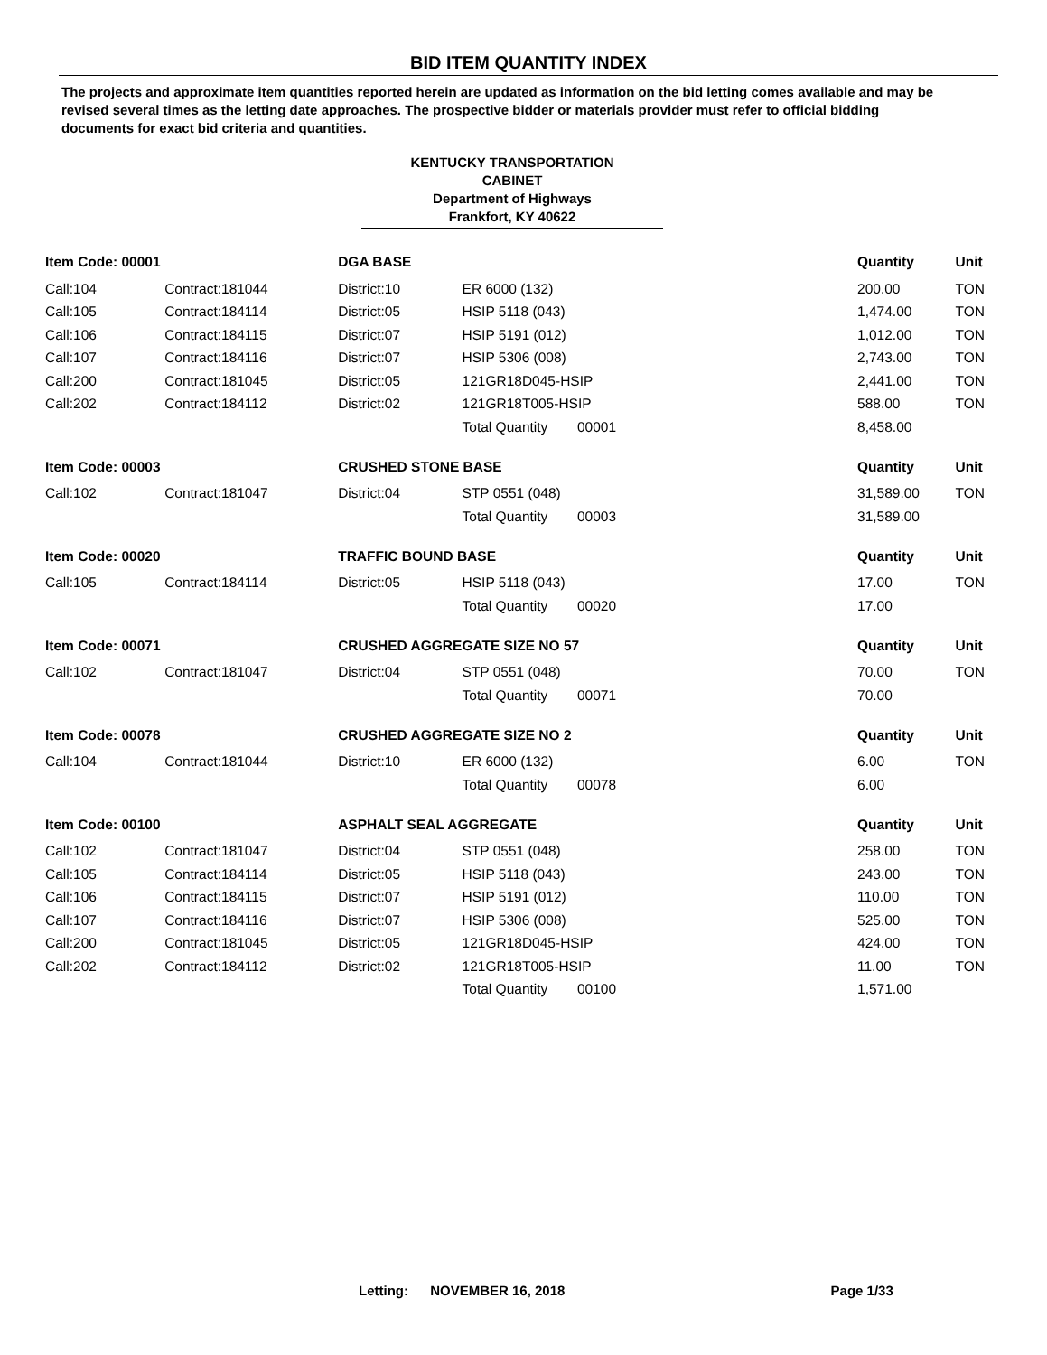BID ITEM QUANTITY INDEX
The projects and approximate item quantities reported herein are updated as information on the bid letting comes available and may be revised several times as the letting date approaches. The prospective bidder or materials provider must refer to official bidding documents for exact bid criteria and quantities.
KENTUCKY TRANSPORTATION
CABINET
Department of Highways
Frankfort, KY 40622
| Item Code: 00001 | | DGA BASE | | | Quantity | Unit |
| --- | --- | --- | --- | --- | --- | --- |
| Call:104 | Contract:181044 | District:10 | ER 6000 (132) | | 200.00 | TON |
| Call:105 | Contract:184114 | District:05 | HSIP 5118 (043) | | 1,474.00 | TON |
| Call:106 | Contract:184115 | District:07 | HSIP 5191 (012) | | 1,012.00 | TON |
| Call:107 | Contract:184116 | District:07 | HSIP 5306 (008) | | 2,743.00 | TON |
| Call:200 | Contract:181045 | District:05 | 121GR18D045-HSIP | | 2,441.00 | TON |
| Call:202 | Contract:184112 | District:02 | 121GR18T005-HSIP | | 588.00 | TON |
| | | | Total Quantity | 00001 | 8,458.00 | |
| Item Code: 00003 | | CRUSHED STONE BASE | | | Quantity | Unit |
| Call:102 | Contract:181047 | District:04 | STP 0551 (048) | | 31,589.00 | TON |
| | | | Total Quantity | 00003 | 31,589.00 | |
| Item Code: 00020 | | TRAFFIC BOUND BASE | | | Quantity | Unit |
| Call:105 | Contract:184114 | District:05 | HSIP 5118 (043) | | 17.00 | TON |
| | | | Total Quantity | 00020 | 17.00 | |
| Item Code: 00071 | | CRUSHED AGGREGATE SIZE NO 57 | | | Quantity | Unit |
| Call:102 | Contract:181047 | District:04 | STP 0551 (048) | | 70.00 | TON |
| | | | Total Quantity | 00071 | 70.00 | |
| Item Code: 00078 | | CRUSHED AGGREGATE SIZE NO 2 | | | Quantity | Unit |
| Call:104 | Contract:181044 | District:10 | ER 6000 (132) | | 6.00 | TON |
| | | | Total Quantity | 00078 | 6.00 | |
| Item Code: 00100 | | ASPHALT SEAL AGGREGATE | | | Quantity | Unit |
| Call:102 | Contract:181047 | District:04 | STP 0551 (048) | | 258.00 | TON |
| Call:105 | Contract:184114 | District:05 | HSIP 5118 (043) | | 243.00 | TON |
| Call:106 | Contract:184115 | District:07 | HSIP 5191 (012) | | 110.00 | TON |
| Call:107 | Contract:184116 | District:07 | HSIP 5306 (008) | | 525.00 | TON |
| Call:200 | Contract:181045 | District:05 | 121GR18D045-HSIP | | 424.00 | TON |
| Call:202 | Contract:184112 | District:02 | 121GR18T005-HSIP | | 11.00 | TON |
| | | | Total Quantity | 00100 | 1,571.00 | |
Letting: NOVEMBER 16, 2018 Page 1/33